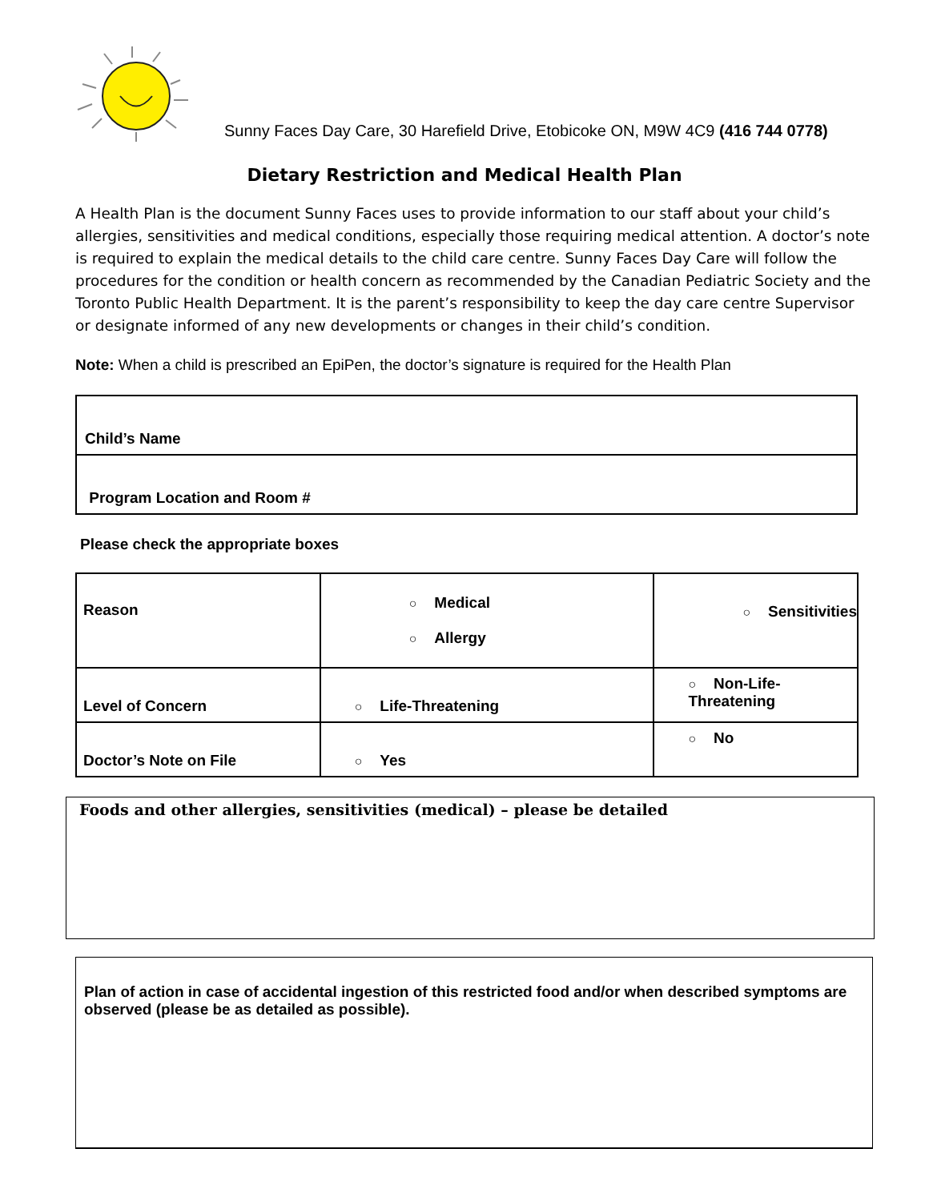Sunny Faces Day Care, 30 Harefield Drive, Etobicoke ON, M9W 4C9 (416 744 0778)
Dietary Restriction and Medical Health Plan
A Health Plan is the document Sunny Faces uses to provide information to our staff about your child’s allergies, sensitivities and medical conditions, especially those requiring medical attention. A doctor’s note is required to explain the medical details to the child care centre. Sunny Faces Day Care will follow the procedures for the condition or health concern as recommended by the Canadian Pediatric Society and the Toronto Public Health Department. It is the parent’s responsibility to keep the day care centre Supervisor or designate informed of any new developments or changes in their child’s condition.
Note: When a child is prescribed an EpiPen, the doctor’s signature is required for the Health Plan
| Child’s Name |
| Program Location and Room # |
Please check the appropriate boxes
| Reason | ○ Medical ○ Allergy | ○ Sensitivities |
| Level of Concern | ○ Life-Threatening | ○ Non-Life-Threatening |
| Doctor’s Note on File | ○ Yes | ○ No |
Foods and other allergies, sensitivities (medical) – please be detailed
Plan of action in case of accidental ingestion of this restricted food and/or when described symptoms are observed (please be as detailed as possible).